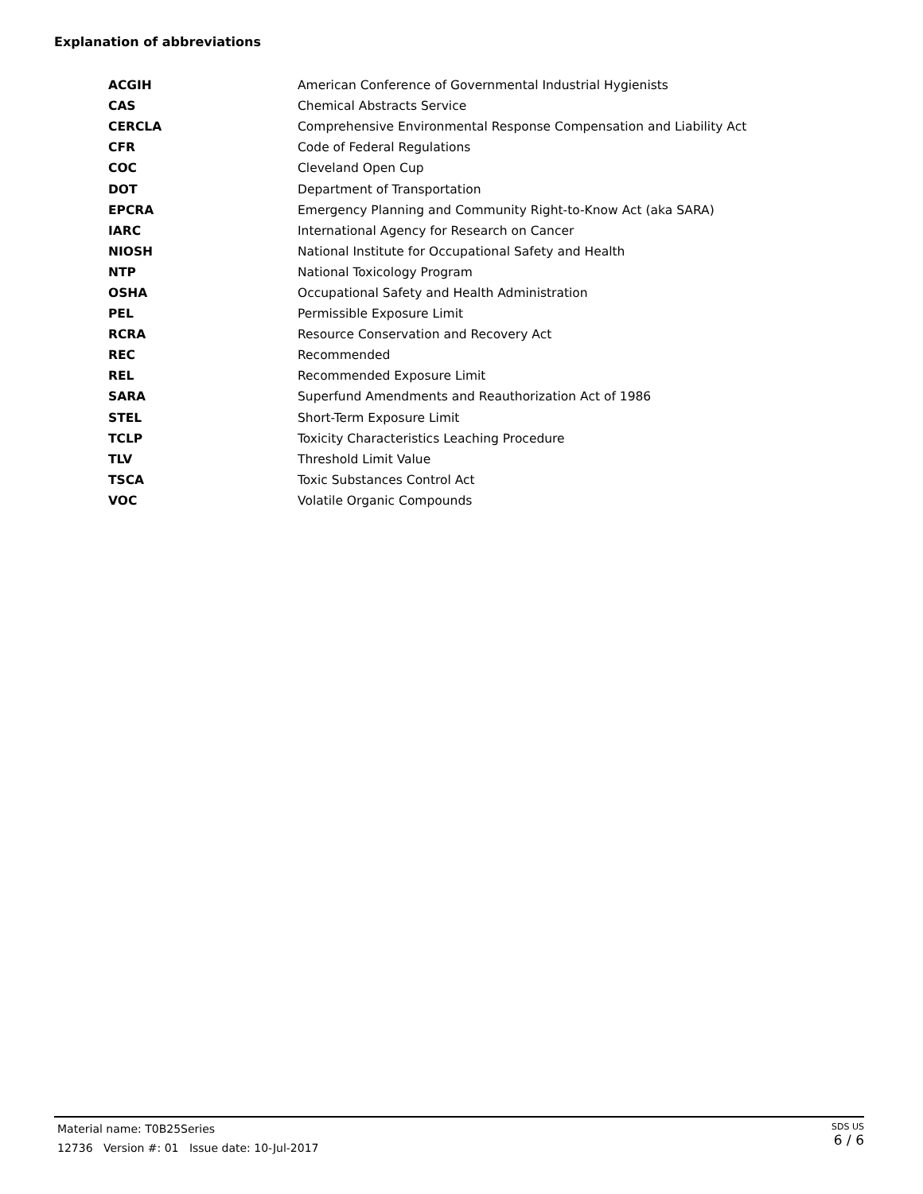Explanation of abbreviations
| ACGIH | American Conference of Governmental Industrial Hygienists |
| CAS | Chemical Abstracts Service |
| CERCLA | Comprehensive Environmental Response Compensation and Liability Act |
| CFR | Code of Federal Regulations |
| COC | Cleveland Open Cup |
| DOT | Department of Transportation |
| EPCRA | Emergency Planning and Community Right-to-Know Act (aka SARA) |
| IARC | International Agency for Research on Cancer |
| NIOSH | National Institute for Occupational Safety and Health |
| NTP | National Toxicology Program |
| OSHA | Occupational Safety and Health Administration |
| PEL | Permissible Exposure Limit |
| RCRA | Resource Conservation and Recovery Act |
| REC | Recommended |
| REL | Recommended Exposure Limit |
| SARA | Superfund Amendments and Reauthorization Act of 1986 |
| STEL | Short-Term Exposure Limit |
| TCLP | Toxicity Characteristics Leaching Procedure |
| TLV | Threshold Limit Value |
| TSCA | Toxic Substances Control Act |
| VOC | Volatile Organic Compounds |
Material name: T0B25Series
12736 Version #: 01 Issue date: 10-Jul-2017
SDS US
6 / 6